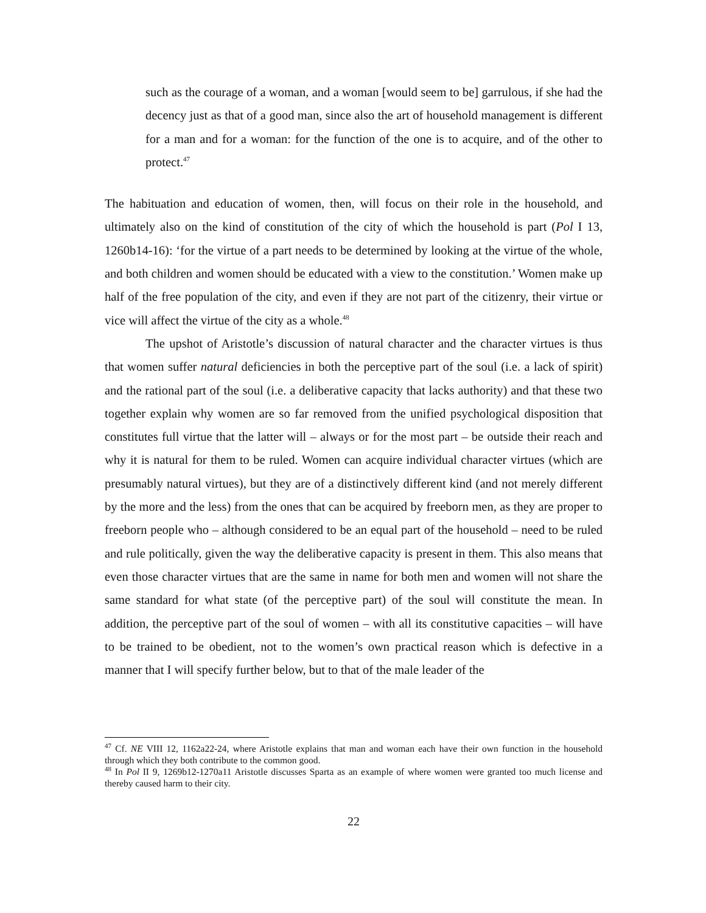such as the courage of a woman, and a woman [would seem to be] garrulous, if she had the decency just as that of a good man, since also the art of household management is different for a man and for a woman: for the function of the one is to acquire, and of the other to protect.<sup>47</sup>
The habituation and education of women, then, will focus on their role in the household, and ultimately also on the kind of constitution of the city of which the household is part (Pol I 13, 1260b14-16): ‘for the virtue of a part needs to be determined by looking at the virtue of the whole, and both children and women should be educated with a view to the constitution.’ Women make up half of the free population of the city, and even if they are not part of the citizenry, their virtue or vice will affect the virtue of the city as a whole.<sup>48</sup>
The upshot of Aristotle’s discussion of natural character and the character virtues is thus that women suffer natural deficiencies in both the perceptive part of the soul (i.e. a lack of spirit) and the rational part of the soul (i.e. a deliberative capacity that lacks authority) and that these two together explain why women are so far removed from the unified psychological disposition that constitutes full virtue that the latter will – always or for the most part – be outside their reach and why it is natural for them to be ruled. Women can acquire individual character virtues (which are presumably natural virtues), but they are of a distinctively different kind (and not merely different by the more and the less) from the ones that can be acquired by freeborn men, as they are proper to freeborn people who – although considered to be an equal part of the household – need to be ruled and rule politically, given the way the deliberative capacity is present in them. This also means that even those character virtues that are the same in name for both men and women will not share the same standard for what state (of the perceptive part) of the soul will constitute the mean. In addition, the perceptive part of the soul of women – with all its constitutive capacities – will have to be trained to be obedient, not to the women’s own practical reason which is defective in a manner that I will specify further below, but to that of the male leader of the
<sup>47</sup> Cf. NE VIII 12, 1162a22-24, where Aristotle explains that man and woman each have their own function in the household through which they both contribute to the common good.
<sup>48</sup> In Pol II 9, 1269b12-1270a11 Aristotle discusses Sparta as an example of where women were granted too much license and thereby caused harm to their city.
22